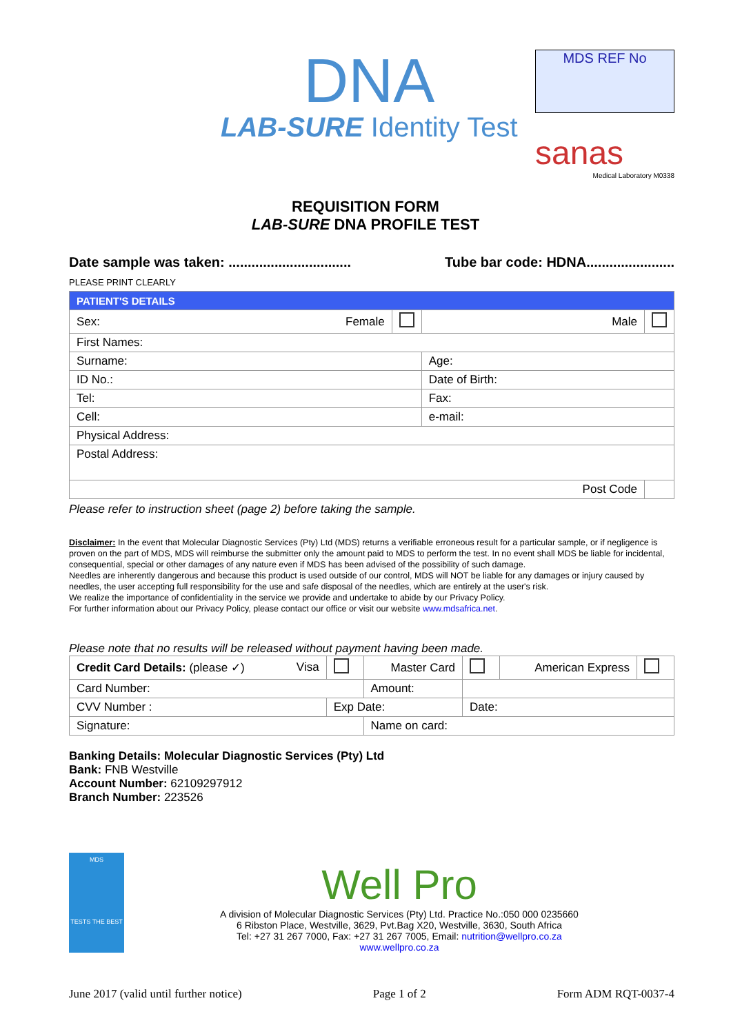DNA
LAB-SURE Identity Test
MDS REF No
sanas
Medical Laboratory M0338
REQUISITION FORM
LAB-SURE DNA PROFILE TEST
Date sample was taken: ................................ Tube bar code: HDNA.......................
PLEASE PRINT CLEARLY
| PATIENT'S DETAILS | | | |
| Sex: Female | | Male | |
| First Names: | | | |
| Surname: | | Age: | |
| ID No.: | | Date of Birth: | |
| Tel: | | Fax: | |
| Cell: | | e-mail: | |
| Physical Address: | | | |
| Postal Address: | | | |
| Post Code | | | |
Please refer to instruction sheet (page 2) before taking the sample.
Disclaimer: In the event that Molecular Diagnostic Services (Pty) Ltd (MDS) returns a verifiable erroneous result for a particular sample, or if negligence is proven on the part of MDS, MDS will reimburse the submitter only the amount paid to MDS to perform the test. In no event shall MDS be liable for incidental, consequential, special or other damages of any nature even if MDS has been advised of the possibility of such damage.
Needles are inherently dangerous and because this product is used outside of our control, MDS will NOT be liable for any damages or injury caused by needles, the user accepting full responsibility for the use and safe disposal of the needles, which are entirely at the user's risk.
We realize the importance of confidentiality in the service we provide and undertake to abide by our Privacy Policy.
For further information about our Privacy Policy, please contact our office or visit our website www.mdsafrica.net.
Please note that no results will be released without payment having been made.
| Credit Card Details: (please ✓) Visa | | | Master Card | | | American Express | |
| Card Number: | | | Amount: | | | | |
| CVV Number : | Exp Date: | | | Date: | | | |
| Signature: | | | Name on card: | | | | |
Banking Details: Molecular Diagnostic Services (Pty) Ltd
Bank: FNB Westville
Account Number: 62109297912
Branch Number: 223526
MDS
TESTS THE BEST
Well Pro
A division of Molecular Diagnostic Services (Pty) Ltd. Practice No.:050 000 0235660
6 Ribston Place, Westville, 3629, Pvt.Bag X20, Westville, 3630, South Africa
Tel: +27 31 267 7000, Fax: +27 31 267 7005, Email: nutrition@wellpro.co.za
www.wellpro.co.za
June 2017 (valid until further notice) Page 1 of 2 Form ADM RQT-0037-4